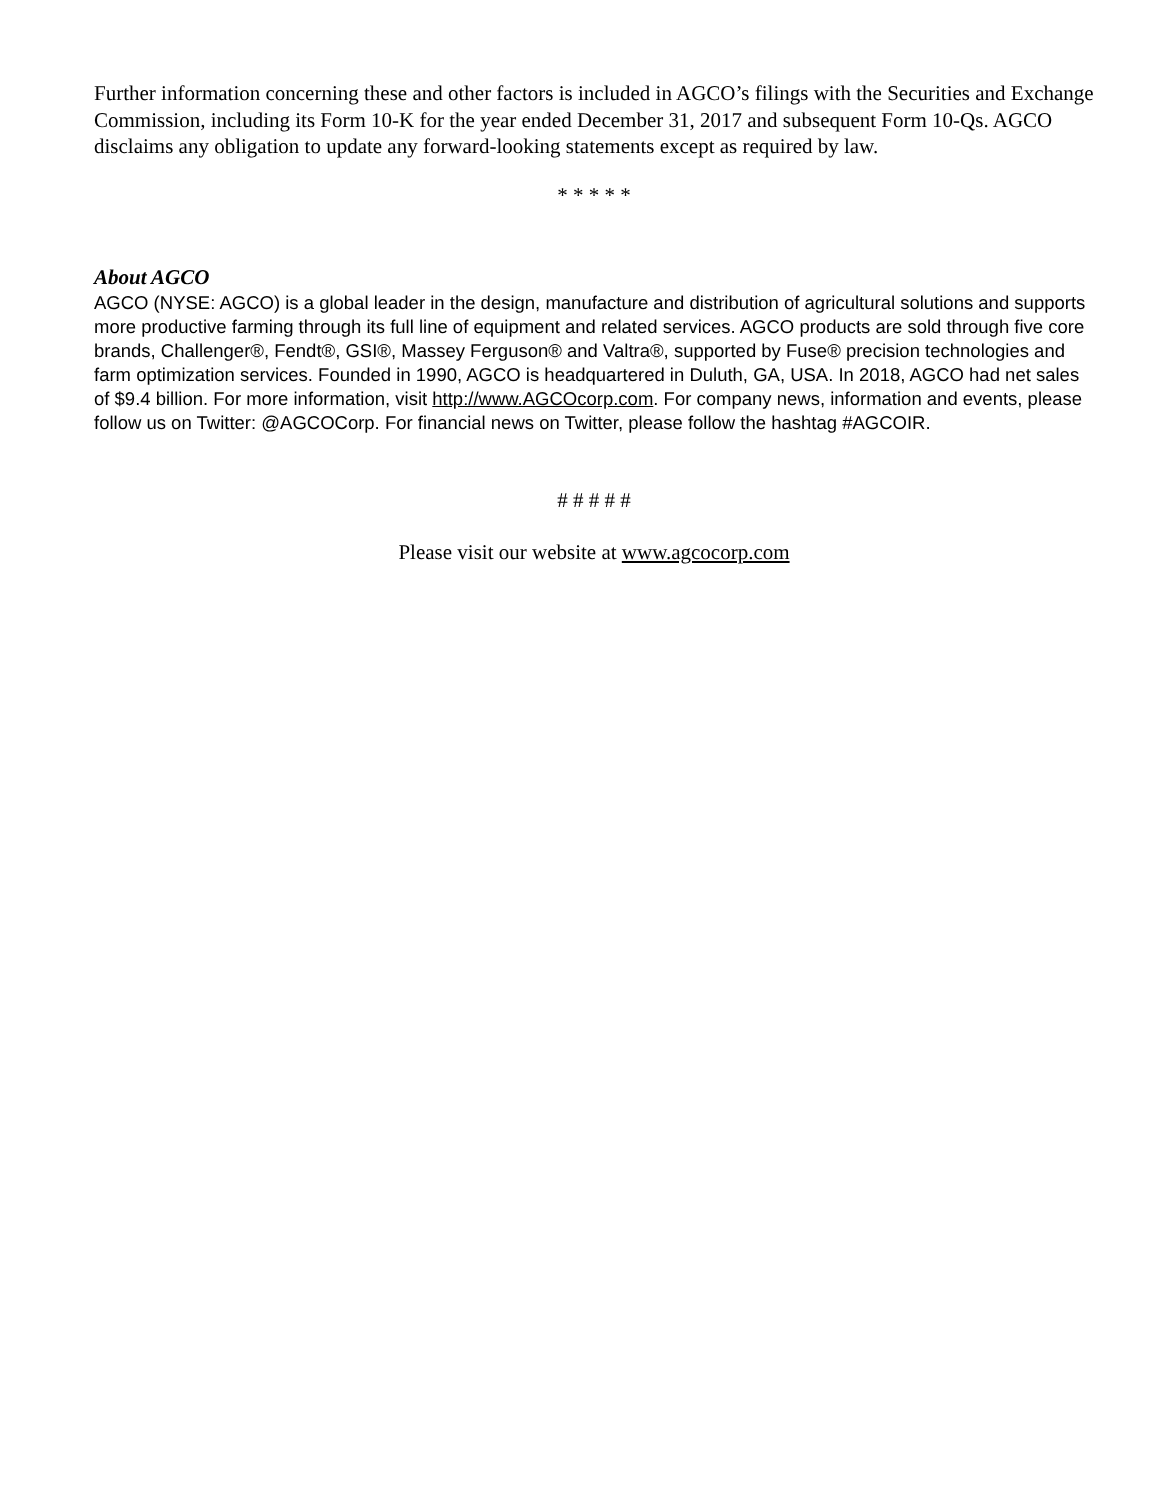Further information concerning these and other factors is included in AGCO’s filings with the Securities and Exchange Commission, including its Form 10-K for the year ended December 31, 2017 and subsequent Form 10-Qs. AGCO disclaims any obligation to update any forward-looking statements except as required by law.
* * * * *
About AGCO
AGCO (NYSE: AGCO) is a global leader in the design, manufacture and distribution of agricultural solutions and supports more productive farming through its full line of equipment and related services. AGCO products are sold through five core brands, Challenger®, Fendt®, GSI®, Massey Ferguson® and Valtra®, supported by Fuse® precision technologies and farm optimization services. Founded in 1990, AGCO is headquartered in Duluth, GA, USA. In 2018, AGCO had net sales of $9.4 billion. For more information, visit http://www.AGCOcorp.com. For company news, information and events, please follow us on Twitter: @AGCOCorp. For financial news on Twitter, please follow the hashtag #AGCOIR.
# # # # #
Please visit our website at www.agcocorp.com